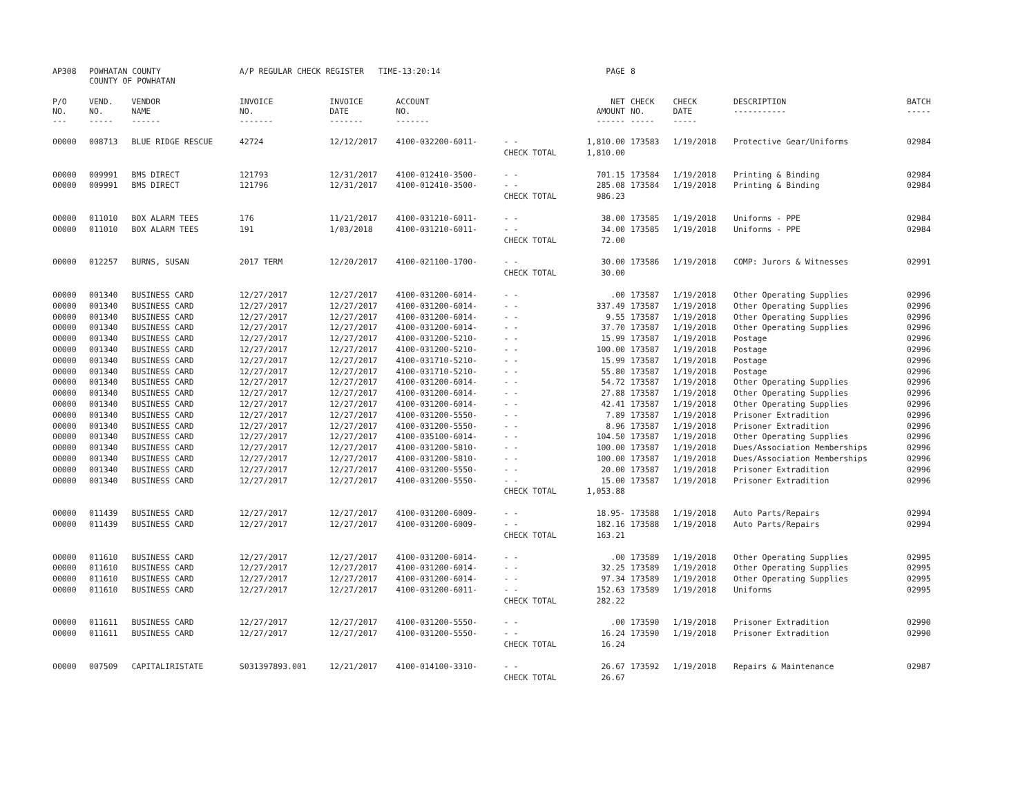| AP308 | POWHATAN COUNTY COUNTY OF POWHATAN | | A/P REGULAR CHECK REGISTER TIME-13:20:14 | | | | PAGE | 8 | | | |
| P/O NO. --- | VEND. NO. ----- | VENDOR NAME ------ | INVOICE NO. ------- | INVOICE DATE ------- | ACCOUNT NO. ------- | | NET AMOUNT ------ | CHECK NO. ----- | CHECK DATE ----- | DESCRIPTION ----------- | BATCH ----- |
| 00000 | 008713 | BLUE RIDGE RESCUE | 42724 | 12/12/2017 | 4100-032200-6011- | - - | 1,810.00 | 173583 | 1/19/2018 | Protective Gear/Uniforms | 02984 |
| | | | | | | CHECK TOTAL | 1,810.00 | | | | |
| 00000 | 009991 | BMS DIRECT | 121793 | 12/31/2017 | 4100-012410-3500- | - - | 701.15 | 173584 | 1/19/2018 | Printing & Binding | 02984 |
| 00000 | 009991 | BMS DIRECT | 121796 | 12/31/2017 | 4100-012410-3500- | - - | 285.08 | 173584 | 1/19/2018 | Printing & Binding | 02984 |
| | | | | | | CHECK TOTAL | 986.23 | | | | |
| 00000 | 011010 | BOX ALARM TEES | 176 | 11/21/2017 | 4100-031210-6011- | - - | 38.00 | 173585 | 1/19/2018 | Uniforms - PPE | 02984 |
| 00000 | 011010 | BOX ALARM TEES | 191 | 1/03/2018 | 4100-031210-6011- | - - | 34.00 | 173585 | 1/19/2018 | Uniforms - PPE | 02984 |
| | | | | | | CHECK TOTAL | 72.00 | | | | |
| 00000 | 012257 | BURNS, SUSAN | 2017 TERM | 12/20/2017 | 4100-021100-1700- | - - | 30.00 | 173586 | 1/19/2018 | COMP: Jurors & Witnesses | 02991 |
| | | | | | | CHECK TOTAL | 30.00 | | | | |
| 00000 | 001340 | BUSINESS CARD | 12/27/2017 | 12/27/2017 | 4100-031200-6014- | - - | .00 | 173587 | 1/19/2018 | Other Operating Supplies | 02996 |
| 00000 | 001340 | BUSINESS CARD | 12/27/2017 | 12/27/2017 | 4100-031200-6014- | - - | 337.49 | 173587 | 1/19/2018 | Other Operating Supplies | 02996 |
| 00000 | 001340 | BUSINESS CARD | 12/27/2017 | 12/27/2017 | 4100-031200-6014- | - - | 9.55 | 173587 | 1/19/2018 | Other Operating Supplies | 02996 |
| 00000 | 001340 | BUSINESS CARD | 12/27/2017 | 12/27/2017 | 4100-031200-6014- | - - | 37.70 | 173587 | 1/19/2018 | Other Operating Supplies | 02996 |
| 00000 | 001340 | BUSINESS CARD | 12/27/2017 | 12/27/2017 | 4100-031200-5210- | - - | 15.99 | 173587 | 1/19/2018 | Postage | 02996 |
| 00000 | 001340 | BUSINESS CARD | 12/27/2017 | 12/27/2017 | 4100-031200-5210- | - - | 100.00 | 173587 | 1/19/2018 | Postage | 02996 |
| 00000 | 001340 | BUSINESS CARD | 12/27/2017 | 12/27/2017 | 4100-031710-5210- | - - | 15.99 | 173587 | 1/19/2018 | Postage | 02996 |
| 00000 | 001340 | BUSINESS CARD | 12/27/2017 | 12/27/2017 | 4100-031710-5210- | - - | 55.80 | 173587 | 1/19/2018 | Postage | 02996 |
| 00000 | 001340 | BUSINESS CARD | 12/27/2017 | 12/27/2017 | 4100-031200-6014- | - - | 54.72 | 173587 | 1/19/2018 | Other Operating Supplies | 02996 |
| 00000 | 001340 | BUSINESS CARD | 12/27/2017 | 12/27/2017 | 4100-031200-6014- | - - | 27.88 | 173587 | 1/19/2018 | Other Operating Supplies | 02996 |
| 00000 | 001340 | BUSINESS CARD | 12/27/2017 | 12/27/2017 | 4100-031200-6014- | - - | 42.41 | 173587 | 1/19/2018 | Other Operating Supplies | 02996 |
| 00000 | 001340 | BUSINESS CARD | 12/27/2017 | 12/27/2017 | 4100-031200-5550- | - - | 7.89 | 173587 | 1/19/2018 | Prisoner Extradition | 02996 |
| 00000 | 001340 | BUSINESS CARD | 12/27/2017 | 12/27/2017 | 4100-031200-5550- | - - | 8.96 | 173587 | 1/19/2018 | Prisoner Extradition | 02996 |
| 00000 | 001340 | BUSINESS CARD | 12/27/2017 | 12/27/2017 | 4100-035100-6014- | - - | 104.50 | 173587 | 1/19/2018 | Other Operating Supplies | 02996 |
| 00000 | 001340 | BUSINESS CARD | 12/27/2017 | 12/27/2017 | 4100-031200-5810- | - - | 100.00 | 173587 | 1/19/2018 | Dues/Association Memberships | 02996 |
| 00000 | 001340 | BUSINESS CARD | 12/27/2017 | 12/27/2017 | 4100-031200-5810- | - - | 100.00 | 173587 | 1/19/2018 | Dues/Association Memberships | 02996 |
| 00000 | 001340 | BUSINESS CARD | 12/27/2017 | 12/27/2017 | 4100-031200-5550- | - - | 20.00 | 173587 | 1/19/2018 | Prisoner Extradition | 02996 |
| 00000 | 001340 | BUSINESS CARD | 12/27/2017 | 12/27/2017 | 4100-031200-5550- | - - | 15.00 | 173587 | 1/19/2018 | Prisoner Extradition | 02996 |
| | | | | | | CHECK TOTAL | 1,053.88 | | | | |
| 00000 | 011439 | BUSINESS CARD | 12/27/2017 | 12/27/2017 | 4100-031200-6009- | - - | 18.95- | 173588 | 1/19/2018 | Auto Parts/Repairs | 02994 |
| 00000 | 011439 | BUSINESS CARD | 12/27/2017 | 12/27/2017 | 4100-031200-6009- | - - | 182.16 | 173588 | 1/19/2018 | Auto Parts/Repairs | 02994 |
| | | | | | | CHECK TOTAL | 163.21 | | | | |
| 00000 | 011610 | BUSINESS CARD | 12/27/2017 | 12/27/2017 | 4100-031200-6014- | - - | .00 | 173589 | 1/19/2018 | Other Operating Supplies | 02995 |
| 00000 | 011610 | BUSINESS CARD | 12/27/2017 | 12/27/2017 | 4100-031200-6014- | - - | 32.25 | 173589 | 1/19/2018 | Other Operating Supplies | 02995 |
| 00000 | 011610 | BUSINESS CARD | 12/27/2017 | 12/27/2017 | 4100-031200-6014- | - - | 97.34 | 173589 | 1/19/2018 | Other Operating Supplies | 02995 |
| 00000 | 011610 | BUSINESS CARD | 12/27/2017 | 12/27/2017 | 4100-031200-6011- | - - | 152.63 | 173589 | 1/19/2018 | Uniforms | 02995 |
| | | | | | | CHECK TOTAL | 282.22 | | | | |
| 00000 | 011611 | BUSINESS CARD | 12/27/2017 | 12/27/2017 | 4100-031200-5550- | - - | .00 | 173590 | 1/19/2018 | Prisoner Extradition | 02990 |
| 00000 | 011611 | BUSINESS CARD | 12/27/2017 | 12/27/2017 | 4100-031200-5550- | - - | 16.24 | 173590 | 1/19/2018 | Prisoner Extradition | 02990 |
| | | | | | | CHECK TOTAL | 16.24 | | | | |
| 00000 | 007509 | CAPITALIRISTATE | S031397893.001 | 12/21/2017 | 4100-014100-3310- | - - | 26.67 | 173592 | 1/19/2018 | Repairs & Maintenance | 02987 |
| | | | | | | CHECK TOTAL | 26.67 | | | | |